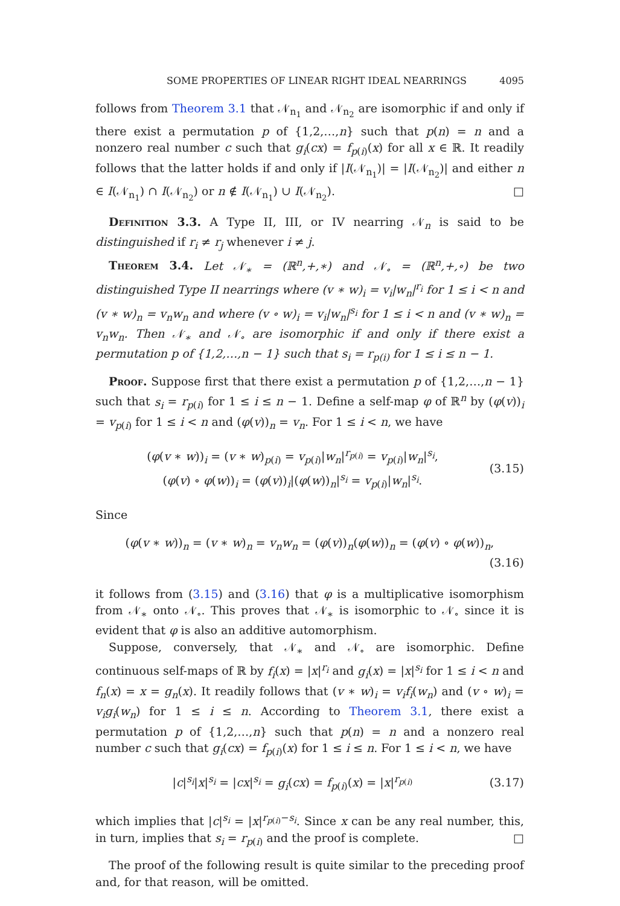SOME PROPERTIES OF LINEAR RIGHT IDEAL NEARRINGS 4095
follows from Theorem 3.1 that 𝒩<sub>n<sub>1</sub></sub> and 𝒩<sub>n<sub>2</sub></sub> are isomorphic if and only if there exist a permutation p of {1,2,…,n} such that p(n) = n and a nonzero real number c such that g<sub>i</sub>(cx) = f<sub>p(i)</sub>(x) for all x ∈ ℝ. It readily follows that the latter holds if and only if |I(𝒩<sub>n<sub>1</sub></sub>)| = |I(𝒩<sub>n<sub>2</sub></sub>)| and either n ∈ I(𝒩<sub>n<sub>1</sub></sub>) ∩ I(𝒩<sub>n<sub>2</sub></sub>) or n ∉ I(𝒩<sub>n<sub>1</sub></sub>) ∪ I(𝒩<sub>n<sub>2</sub></sub>). □
Definition 3.3. A Type II, III, or IV nearring 𝒩<sub>n</sub> is said to be distinguished if r<sub>i</sub> ≠ r<sub>j</sub> whenever i ≠ j.
Theorem 3.4. Let 𝒩<sub>∗</sub> = (ℝ<sup>n</sup>,+,∗) and 𝒩<sub>∘</sub> = (ℝ<sup>n</sup>,+,∘) be two distinguished Type II nearrings where (v ∗ w)<sub>i</sub> = v<sub>i</sub>|w<sub>n</sub>|<sup>r<sub>i</sub></sup> for 1 ≤ i < n and (v ∗ w)<sub>n</sub> = v<sub>n</sub>w<sub>n</sub> and where (v ∘ w)<sub>i</sub> = v<sub>i</sub>|w<sub>n</sub>|<sup>s<sub>i</sub></sup> for 1 ≤ i < n and (v ∗ w)<sub>n</sub> = v<sub>n</sub>w<sub>n</sub>. Then 𝒩<sub>∗</sub> and 𝒩<sub>∘</sub> are isomorphic if and only if there exist a permutation p of {1,2,…,n − 1} such that s<sub>i</sub> = r<sub>p(i)</sub> for 1 ≤ i ≤ n − 1.
Proof. Suppose first that there exist a permutation p of {1,2,…,n − 1} such that s<sub>i</sub> = r<sub>p(i)</sub> for 1 ≤ i ≤ n − 1. Define a self-map φ of ℝ<sup>n</sup> by (φ(v))<sub>i</sub> = v<sub>p(i)</sub> for 1 ≤ i < n and (φ(v))<sub>n</sub> = v<sub>n</sub>. For 1 ≤ i < n, we have
(φ(v ∗ w))<sub>i</sub> = (v ∗ w)<sub>p(i)</sub> = v<sub>p(i)</sub>|w<sub>n</sub>|<sup>r<sub>p(i)</sub></sup> = v<sub>p(i)</sub>|w<sub>n</sub>|<sup>s<sub>i</sub></sup>,
(φ(v) ∘ φ(w))<sub>i</sub> = (φ(v))<sub>i</sub>|(φ(w))<sub>n</sub>|<sup>s<sub>i</sub></sup> = v<sub>p(i)</sub>|w<sub>n</sub>|<sup>s<sub>i</sub></sup>.
(3.15)
Since
(φ(v ∗ w))<sub>n</sub> = (v ∗ w)<sub>n</sub> = v<sub>n</sub>w<sub>n</sub> = (φ(v))<sub>n</sub>(φ(w))<sub>n</sub> = (φ(v) ∘ φ(w))<sub>n</sub>,
(3.16)
it follows from (3.15) and (3.16) that φ is a multiplicative isomorphism from 𝒩<sub>∗</sub> onto 𝒩<sub>∘</sub>. This proves that 𝒩<sub>∗</sub> is isomorphic to 𝒩<sub>∘</sub> since it is evident that φ is also an additive automorphism.
Suppose, conversely, that 𝒩<sub>∗</sub> and 𝒩<sub>∘</sub> are isomorphic. Define continuous self-maps of ℝ by f<sub>i</sub>(x) = |x|<sup>r<sub>i</sub></sup> and g<sub>i</sub>(x) = |x|<sup>s<sub>i</sub></sup> for 1 ≤ i < n and f<sub>n</sub>(x) = x = g<sub>n</sub>(x). It readily follows that (v ∗ w)<sub>i</sub> = v<sub>i</sub>f<sub>i</sub>(w<sub>n</sub>) and (v ∘ w)<sub>i</sub> = v<sub>i</sub>g<sub>i</sub>(w<sub>n</sub>) for 1 ≤ i ≤ n. According to Theorem 3.1, there exist a permutation p of {1,2,…,n} such that p(n) = n and a nonzero real number c such that g<sub>i</sub>(cx) = f<sub>p(i)</sub>(x) for 1 ≤ i ≤ n. For 1 ≤ i < n, we have
|c|<sup>s<sub>i</sub></sup>|x|<sup>s<sub>i</sub></sup> = |cx|<sup>s<sub>i</sub></sup> = g<sub>i</sub>(cx) = f<sub>p(i)</sub>(x) = |x|<sup>r<sub>p(i)</sub></sup>
(3.17)
which implies that |c|<sup>s<sub>i</sub></sup> = |x|<sup>r<sub>p(i)</sub>−s<sub>i</sub></sup>. Since x can be any real number, this, in turn, implies that s<sub>i</sub> = r<sub>p(i)</sub> and the proof is complete. □
The proof of the following result is quite similar to the preceding proof and, for that reason, will be omitted.